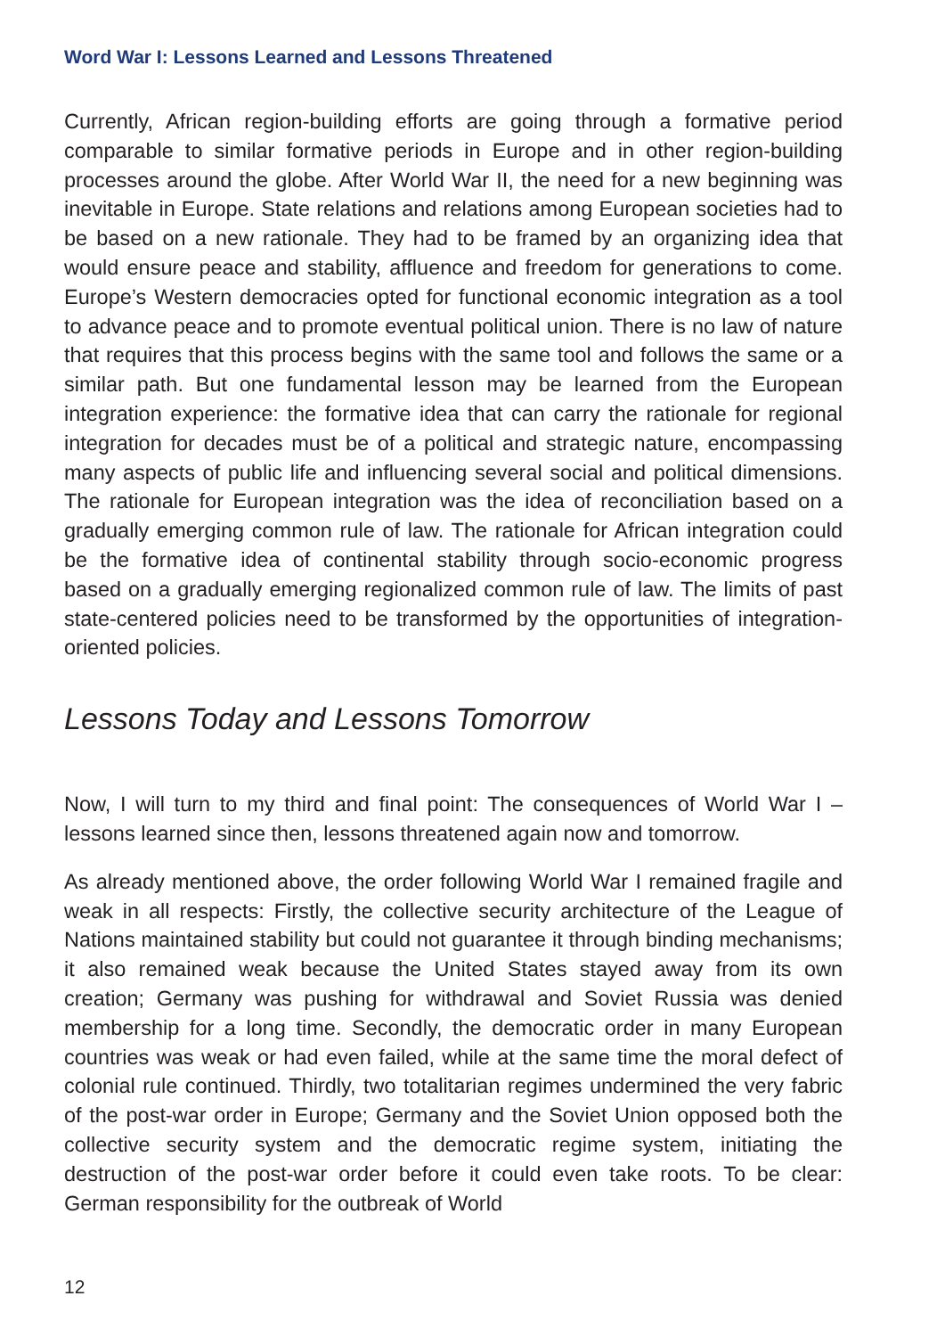Word War I: Lessons Learned and Lessons Threatened
Currently, African region-building efforts are going through a formative period comparable to similar formative periods in Europe and in other region-building processes around the globe. After World War II, the need for a new beginning was inevitable in Europe. State relations and relations among European societies had to be based on a new rationale. They had to be framed by an organizing idea that would ensure peace and stability, affluence and freedom for generations to come. Europe’s Western democracies opted for functional economic integration as a tool to advance peace and to promote eventual political union. There is no law of nature that requires that this process begins with the same tool and follows the same or a similar path. But one fundamental lesson may be learned from the European integration experience: the formative idea that can carry the rationale for regional integration for decades must be of a political and strategic nature, encompassing many aspects of public life and influencing several social and political dimensions. The rationale for European integration was the idea of reconciliation based on a gradually emerging common rule of law. The rationale for African integration could be the formative idea of continental stability through socio-economic progress based on a gradually emerging regionalized common rule of law. The limits of past state-centered policies need to be transformed by the opportunities of integration-oriented policies.
Lessons Today and Lessons Tomorrow
Now, I will turn to my third and final point: The consequences of World War I – lessons learned since then, lessons threatened again now and tomorrow.
As already mentioned above, the order following World War I remained fragile and weak in all respects: Firstly, the collective security architecture of the League of Nations maintained stability but could not guarantee it through binding mechanisms; it also remained weak because the United States stayed away from its own creation; Germany was pushing for withdrawal and Soviet Russia was denied membership for a long time. Secondly, the democratic order in many European countries was weak or had even failed, while at the same time the moral defect of colonial rule continued. Thirdly, two totalitarian regimes undermined the very fabric of the post-war order in Europe; Germany and the Soviet Union opposed both the collective security system and the democratic regime system, initiating the destruction of the post-war order before it could even take roots. To be clear: German responsibility for the outbreak of World
12